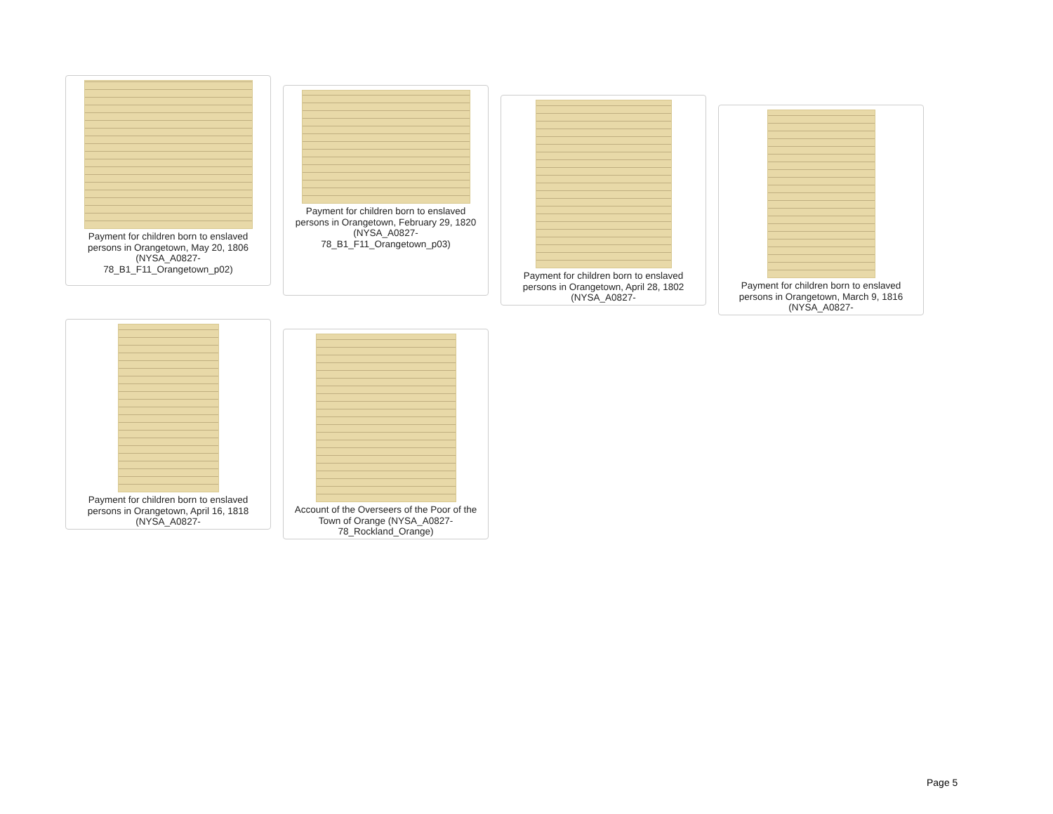Payment for children born to enslaved persons in Orangetown, May 20, 1806 (NYSA_A0827-78_B1_F11_Orangetown_p02)
Payment for children born to enslaved persons in Orangetown, February 29, 1820 (NYSA_A0827-78_B1_F11_Orangetown_p03)
Payment for children born to enslaved persons in Orangetown, April 28, 1802 (NYSA_A0827-
Payment for children born to enslaved persons in Orangetown, March 9, 1816 (NYSA_A0827-
Payment for children born to enslaved persons in Orangetown, April 16, 1818 (NYSA_A0827-
Account of the Overseers of the Poor of the Town of Orange (NYSA_A0827-78_Rockland_Orange)
Page 5